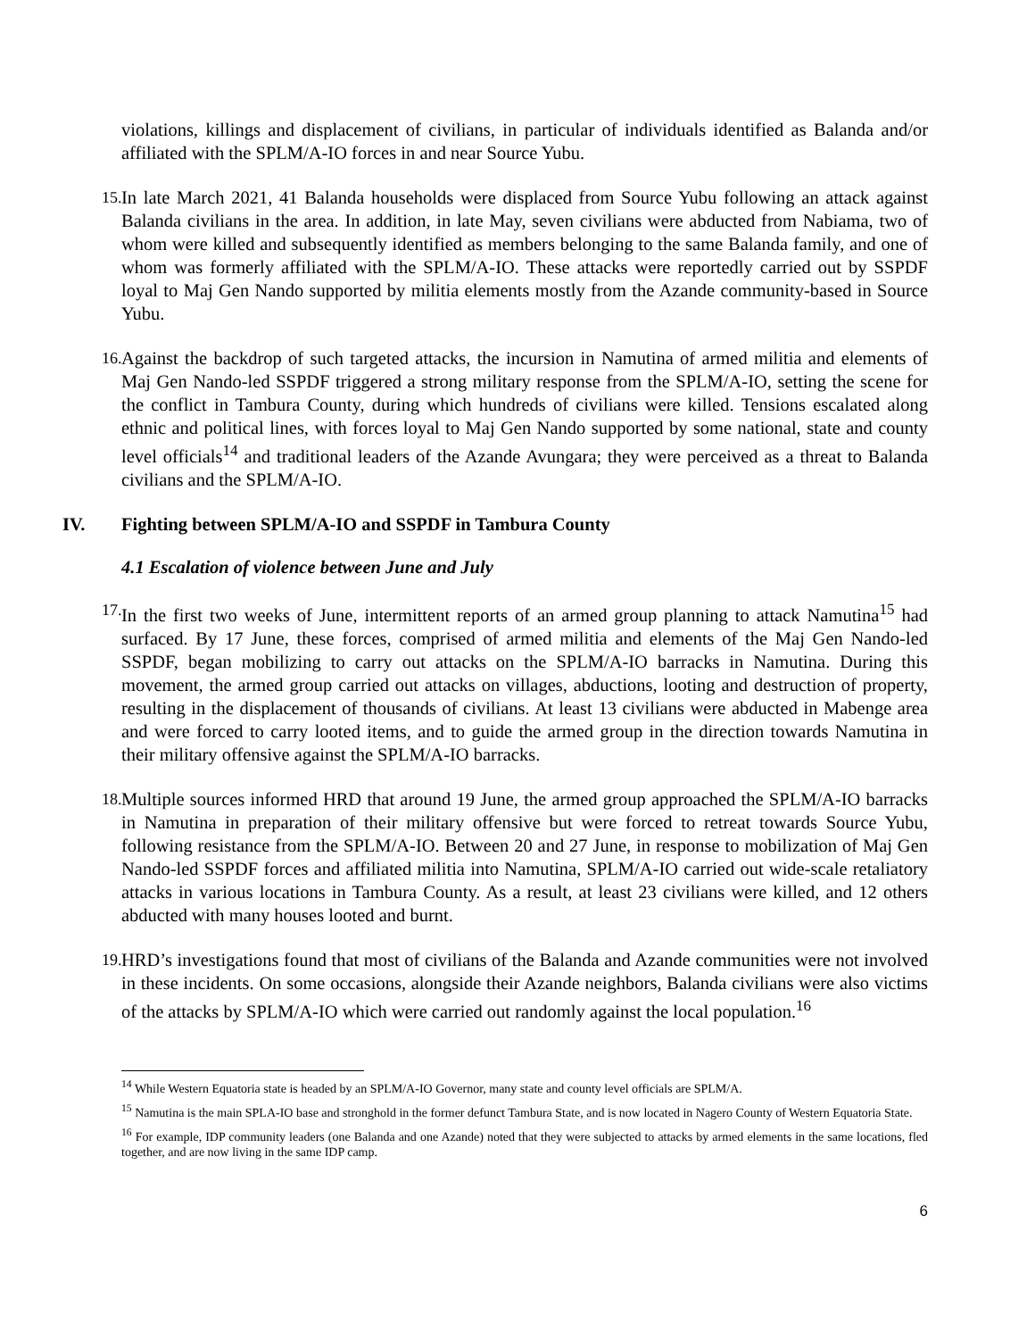violations, killings and displacement of civilians, in particular of individuals identified as Balanda and/or affiliated with the SPLM/A-IO forces in and near Source Yubu.
15.
In late March 2021, 41 Balanda households were displaced from Source Yubu following an attack against Balanda civilians in the area. In addition, in late May, seven civilians were abducted from Nabiama, two of whom were killed and subsequently identified as members belonging to the same Balanda family, and one of whom was formerly affiliated with the SPLM/A-IO. These attacks were reportedly carried out by SSPDF loyal to Maj Gen Nando supported by militia elements mostly from the Azande community-based in Source Yubu.
16.
Against the backdrop of such targeted attacks, the incursion in Namutina of armed militia and elements of Maj Gen Nando-led SSPDF triggered a strong military response from the SPLM/A-IO, setting the scene for the conflict in Tambura County, during which hundreds of civilians were killed. Tensions escalated along ethnic and political lines, with forces loyal to Maj Gen Nando supported by some national, state and county level officials<sup>14</sup> and traditional leaders of the Azande Avungara; they were perceived as a threat to Balanda civilians and the SPLM/A-IO.
IV. Fighting between SPLM/A-IO and SSPDF in Tambura County
4.1 Escalation of violence between June and July
17.
In the first two weeks of June, intermittent reports of an armed group planning to attack Namutina<sup>15</sup> had surfaced. By 17 June, these forces, comprised of armed militia and elements of the Maj Gen Nando-led SSPDF, began mobilizing to carry out attacks on the SPLM/A-IO barracks in Namutina. During this movement, the armed group carried out attacks on villages, abductions, looting and destruction of property, resulting in the displacement of thousands of civilians. At least 13 civilians were abducted in Mabenge area and were forced to carry looted items, and to guide the armed group in the direction towards Namutina in their military offensive against the SPLM/A-IO barracks.
18.
Multiple sources informed HRD that around 19 June, the armed group approached the SPLM/A-IO barracks in Namutina in preparation of their military offensive but were forced to retreat towards Source Yubu, following resistance from the SPLM/A-IO. Between 20 and 27 June, in response to mobilization of Maj Gen Nando-led SSPDF forces and affiliated militia into Namutina, SPLM/A-IO carried out wide-scale retaliatory attacks in various locations in Tambura County. As a result, at least 23 civilians were killed, and 12 others abducted with many houses looted and burnt.
19.
HRD’s investigations found that most of civilians of the Balanda and Azande communities were not involved in these incidents. On some occasions, alongside their Azande neighbors, Balanda civilians were also victims of the attacks by SPLM/A-IO which were carried out randomly against the local population.<sup>16</sup>
<sup>14</sup> While Western Equatoria state is headed by an SPLM/A-IO Governor, many state and county level officials are SPLM/A.
<sup>15</sup> Namutina is the main SPLA-IO base and stronghold in the former defunct Tambura State, and is now located in Nagero County of Western Equatoria State.
<sup>16</sup> For example, IDP community leaders (one Balanda and one Azande) noted that they were subjected to attacks by armed elements in the same locations, fled together, and are now living in the same IDP camp.
6